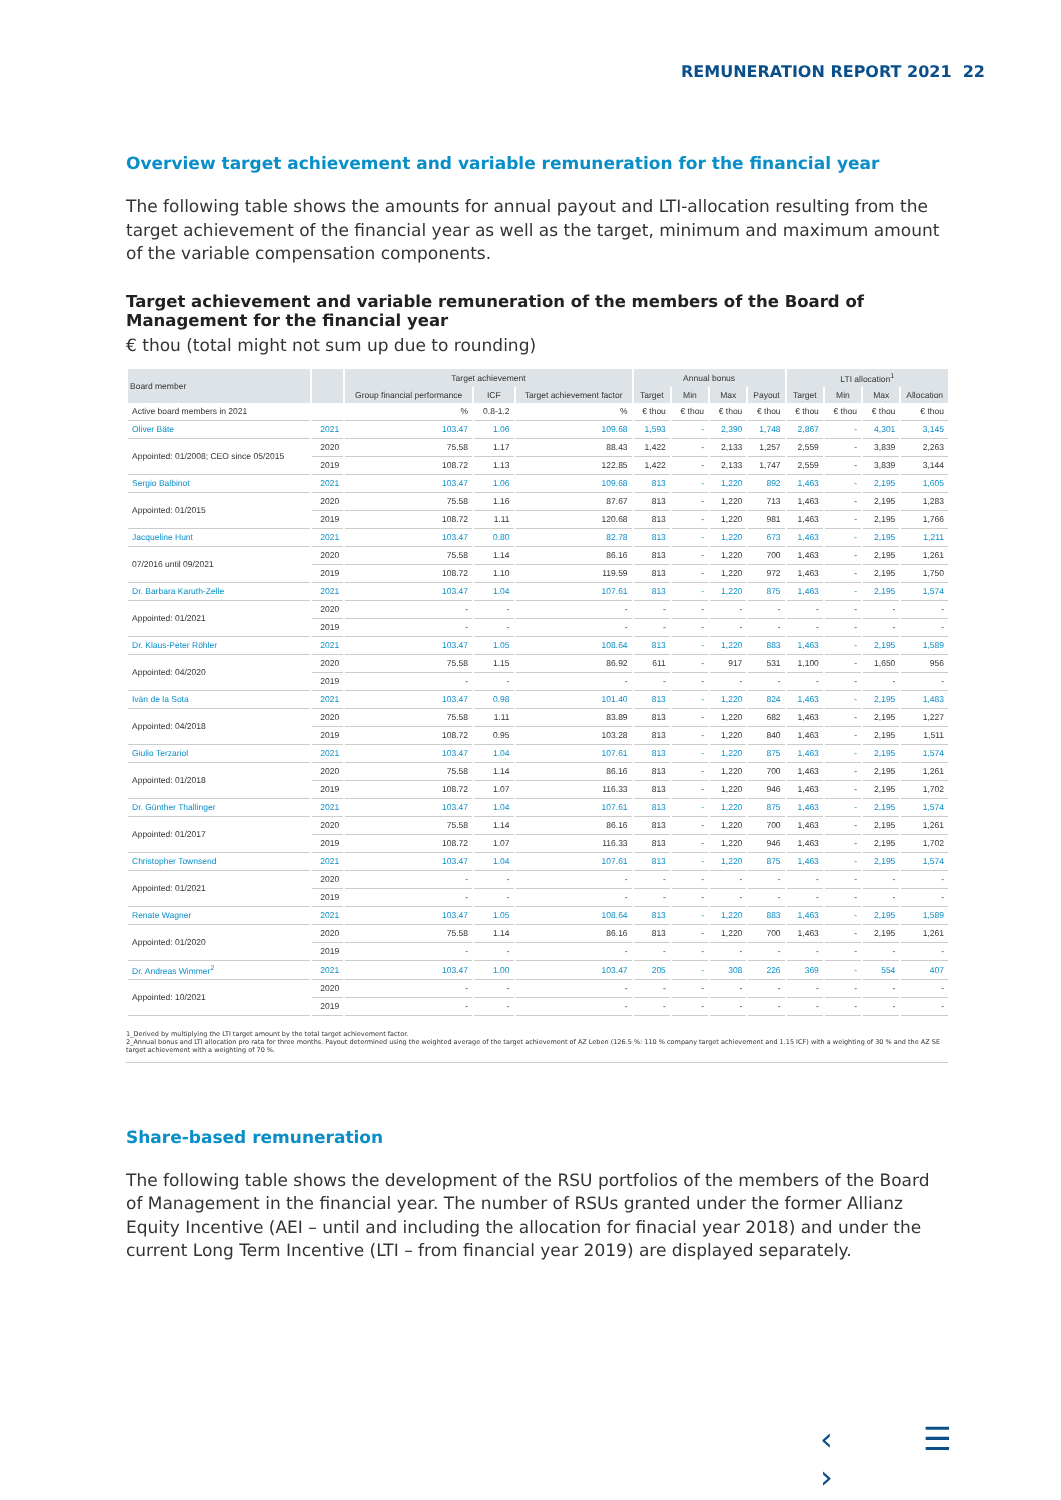REMUNERATION REPORT 2021 22
Overview target achievement and variable remuneration for the financial year
The following table shows the amounts for annual payout and LTI-allocation resulting from the target achievement of the financial year as well as the target, minimum and maximum amount of the variable compensation components.
Target achievement and variable remuneration of the members of the Board of Management for the financial year
€ thou (total might not sum up due to rounding)
| Board member | | Target achievement | | | Annual bonus | | | | LTI allocation<sup>1</sup> | | | |
| --- | --- | --- | --- | --- | --- | --- | --- | --- | --- | --- | --- | --- |
| | | Group financial performance | ICF | Target achievement factor | Target | Min | Max | Payout | Target | Min | Max | Allocation |
| Active board members in 2021 | | % | 0.8-1.2 | % | € thou | € thou | € thou | € thou | € thou | € thou | € thou | € thou |
| Oliver Bäte | 2021 | 103.47 | 1.06 | 109.68 | 1,593 | - | 2,390 | 1,748 | 2,867 | - | 4,301 | 3,145 |
| Appointed: 01/2008; CEO since 05/2015 | 2020 | 75.58 | 1.17 | 88.43 | 1,422 | - | 2,133 | 1,257 | 2,559 | - | 3,839 | 2,263 |
| | 2019 | 108.72 | 1.13 | 122.85 | 1,422 | - | 2,133 | 1,747 | 2,559 | - | 3,839 | 3,144 |
| Sergio Balbinot | 2021 | 103.47 | 1.06 | 109.68 | 813 | - | 1,220 | 892 | 1,463 | - | 2,195 | 1,605 |
| Appointed: 01/2015 | 2020 | 75.58 | 1.16 | 87.67 | 813 | - | 1,220 | 713 | 1,463 | - | 2,195 | 1,283 |
| | 2019 | 108.72 | 1.11 | 120.68 | 813 | - | 1,220 | 981 | 1,463 | - | 2,195 | 1,766 |
| Jacqueline Hunt | 2021 | 103.47 | 0.80 | 82.78 | 813 | - | 1,220 | 673 | 1,463 | - | 2,195 | 1,211 |
| 07/2016 until 09/2021 | 2020 | 75.58 | 1.14 | 86.16 | 813 | - | 1,220 | 700 | 1,463 | - | 2,195 | 1,261 |
| | 2019 | 108.72 | 1.10 | 119.59 | 813 | - | 1,220 | 972 | 1,463 | - | 2,195 | 1,750 |
| Dr. Barbara Karuth-Zelle | 2021 | 103.47 | 1.04 | 107.61 | 813 | - | 1,220 | 875 | 1,463 | - | 2,195 | 1,574 |
| Appointed: 01/2021 | 2020 | - | - | - | - | - | - | - | - | - | - | - |
| | 2019 | - | - | - | - | - | - | - | - | - | - | - |
| Dr. Klaus-Peter Röhler | 2021 | 103.47 | 1.05 | 108.64 | 813 | - | 1,220 | 883 | 1,463 | - | 2,195 | 1,589 |
| Appointed: 04/2020 | 2020 | 75.58 | 1.15 | 86.92 | 611 | - | 917 | 531 | 1,100 | - | 1,650 | 956 |
| | 2019 | - | - | - | - | - | - | - | - | - | - | - |
| Iván de la Sota | 2021 | 103.47 | 0.98 | 101.40 | 813 | - | 1,220 | 824 | 1,463 | - | 2,195 | 1,483 |
| Appointed: 04/2018 | 2020 | 75.58 | 1.11 | 83.89 | 813 | - | 1,220 | 682 | 1,463 | - | 2,195 | 1,227 |
| | 2019 | 108.72 | 0.95 | 103.28 | 813 | - | 1,220 | 840 | 1,463 | - | 2,195 | 1,511 |
| Giulio Terzariol | 2021 | 103.47 | 1.04 | 107.61 | 813 | - | 1,220 | 875 | 1,463 | - | 2,195 | 1,574 |
| Appointed: 01/2018 | 2020 | 75.58 | 1.14 | 86.16 | 813 | - | 1,220 | 700 | 1,463 | - | 2,195 | 1,261 |
| | 2019 | 108.72 | 1.07 | 116.33 | 813 | - | 1,220 | 946 | 1,463 | - | 2,195 | 1,702 |
| Dr. Günther Thallinger | 2021 | 103.47 | 1.04 | 107.61 | 813 | - | 1,220 | 875 | 1,463 | - | 2,195 | 1,574 |
| Appointed: 01/2017 | 2020 | 75.58 | 1.14 | 86.16 | 813 | - | 1,220 | 700 | 1,463 | - | 2,195 | 1,261 |
| | 2019 | 108.72 | 1.07 | 116.33 | 813 | - | 1,220 | 946 | 1,463 | - | 2,195 | 1,702 |
| Christopher Townsend | 2021 | 103.47 | 1.04 | 107.61 | 813 | - | 1,220 | 875 | 1,463 | - | 2,195 | 1,574 |
| Appointed: 01/2021 | 2020 | - | - | - | - | - | - | - | - | - | - | - |
| | 2019 | - | - | - | - | - | - | - | - | - | - | - |
| Renate Wagner | 2021 | 103.47 | 1.05 | 108.64 | 813 | - | 1,220 | 883 | 1,463 | - | 2,195 | 1,589 |
| Appointed: 01/2020 | 2020 | 75.58 | 1.14 | 86.16 | 813 | - | 1,220 | 700 | 1,463 | - | 2,195 | 1,261 |
| | 2019 | - | - | - | - | - | - | - | - | - | - | - |
| Dr. Andreas Wimmer<sup>2</sup> | 2021 | 103.47 | 1.00 | 103.47 | 205 | - | 308 | 226 | 369 | - | 554 | 407 |
| Appointed: 10/2021 | 2020 | - | - | - | - | - | - | - | - | - | - | - |
| | 2019 | - | - | - | - | - | - | - | - | - | - | - |
1_Derived by multiplying the LTI target amount by the total target achievement factor.
2_Annual bonus and LTI allocation pro rata for three months. Payout determined using the weighted average of the target achievement of AZ Leben (126.5 %: 110 % company target achievement and 1.15 ICF) with a weighting of 30 % and the AZ SE target achievement with a weighting of 70 %.
Share-based remuneration
The following table shows the development of the RSU portfolios of the members of the Board of Management in the financial year. The number of RSUs granted under the former Allianz Equity Incentive (AEI – until and including the allocation for finacial year 2018) and under the current Long Term Incentive (LTI – from financial year 2019) are displayed separately.
‹ ☰ ›